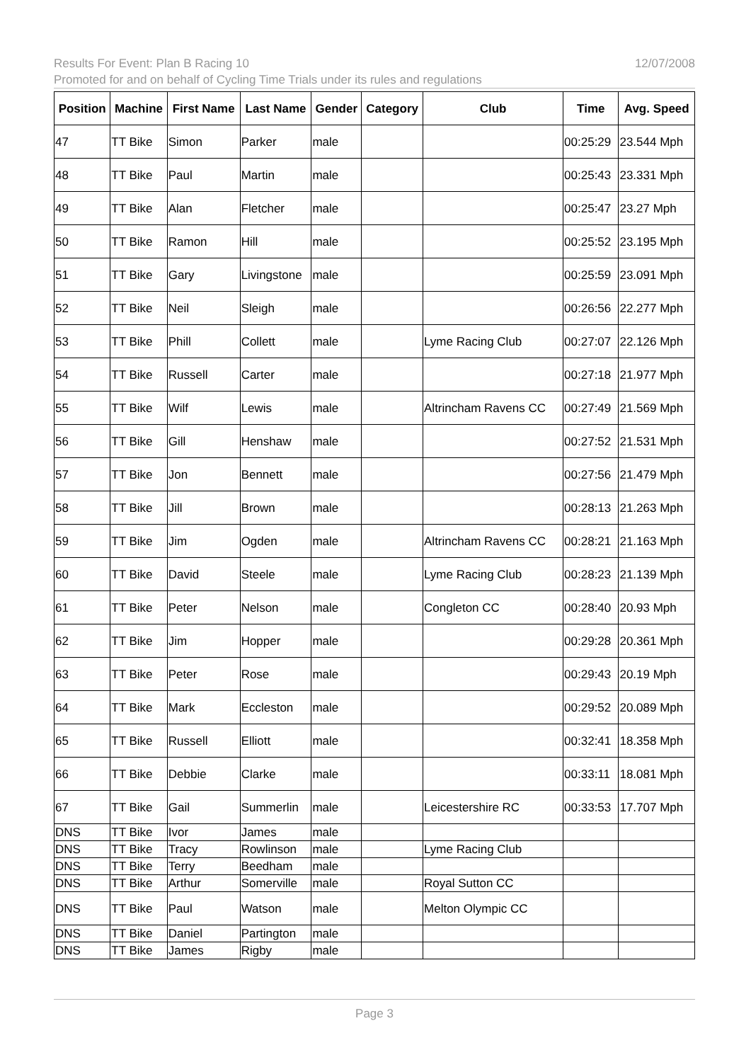12/07/2008 Results For Event: Plan B Racing 10
Promoted for and on behalf of Cycling Time Trials under its rules and regulations
| Position | Machine | First Name | Last Name | Gender | Category | Club | Time | Avg. Speed |
| --- | --- | --- | --- | --- | --- | --- | --- | --- |
| 47 | TT Bike | Simon | Parker | male | | | 00:25:29 | 23.544 Mph |
| 48 | TT Bike | Paul | Martin | male | | | 00:25:43 | 23.331 Mph |
| 49 | TT Bike | Alan | Fletcher | male | | | 00:25:47 | 23.27 Mph |
| 50 | TT Bike | Ramon | Hill | male | | | 00:25:52 | 23.195 Mph |
| 51 | TT Bike | Gary | Livingstone | male | | | 00:25:59 | 23.091 Mph |
| 52 | TT Bike | Neil | Sleigh | male | | | 00:26:56 | 22.277 Mph |
| 53 | TT Bike | Phill | Collett | male | | Lyme Racing Club | 00:27:07 | 22.126 Mph |
| 54 | TT Bike | Russell | Carter | male | | | 00:27:18 | 21.977 Mph |
| 55 | TT Bike | Wilf | Lewis | male | | Altrincham Ravens CC | 00:27:49 | 21.569 Mph |
| 56 | TT Bike | Gill | Henshaw | male | | | 00:27:52 | 21.531 Mph |
| 57 | TT Bike | Jon | Bennett | male | | | 00:27:56 | 21.479 Mph |
| 58 | TT Bike | Jill | Brown | male | | | 00:28:13 | 21.263 Mph |
| 59 | TT Bike | Jim | Ogden | male | | Altrincham Ravens CC | 00:28:21 | 21.163 Mph |
| 60 | TT Bike | David | Steele | male | | Lyme Racing Club | 00:28:23 | 21.139 Mph |
| 61 | TT Bike | Peter | Nelson | male | | Congleton CC | 00:28:40 | 20.93 Mph |
| 62 | TT Bike | Jim | Hopper | male | | | 00:29:28 | 20.361 Mph |
| 63 | TT Bike | Peter | Rose | male | | | 00:29:43 | 20.19 Mph |
| 64 | TT Bike | Mark | Eccleston | male | | | 00:29:52 | 20.089 Mph |
| 65 | TT Bike | Russell | Elliott | male | | | 00:32:41 | 18.358 Mph |
| 66 | TT Bike | Debbie | Clarke | male | | | 00:33:11 | 18.081 Mph |
| 67 | TT Bike | Gail | Summerlin | male | | Leicestershire RC | 00:33:53 | 17.707 Mph |
| DNS | TT Bike | Ivor | James | male | | | | |
| DNS | TT Bike | Tracy | Rowlinson | male | | Lyme Racing Club | | |
| DNS | TT Bike | Terry | Beedham | male | | | | |
| DNS | TT Bike | Arthur | Somerville | male | | Royal Sutton CC | | |
| DNS | TT Bike | Paul | Watson | male | | Melton Olympic CC | | |
| DNS | TT Bike | Daniel | Partington | male | | | | |
| DNS | TT Bike | James | Rigby | male | | | | |
Page 3